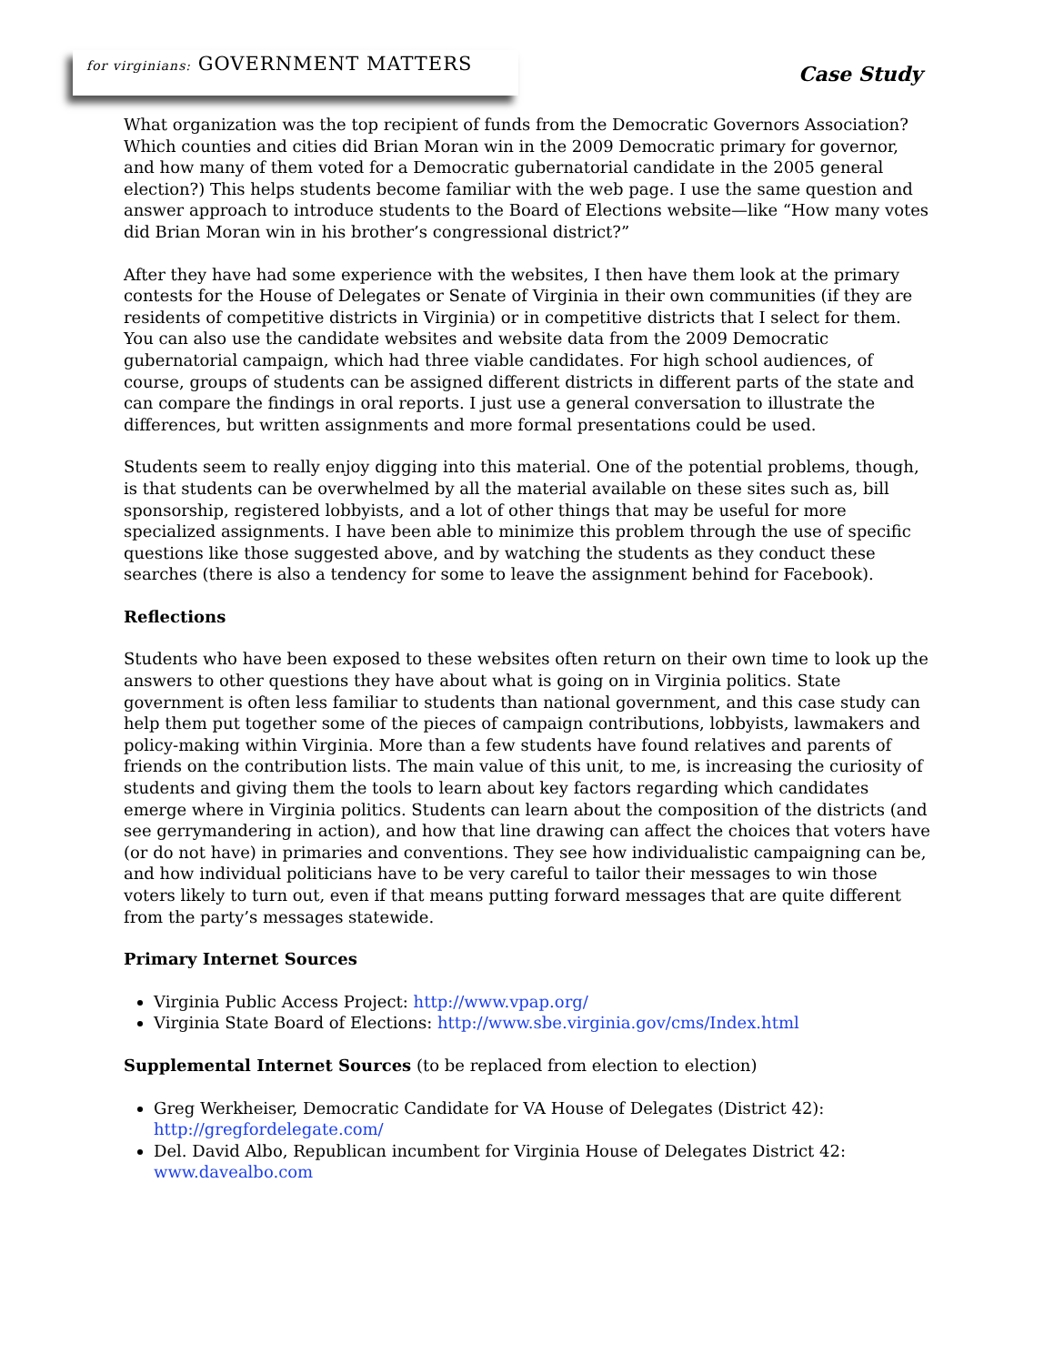for virginians: GOVERNMENT MATTERS
Case Study
What organization was the top recipient of funds from the Democratic Governors Association? Which counties and cities did Brian Moran win in the 2009 Democratic primary for governor, and how many of them voted for a Democratic gubernatorial candidate in the 2005 general election?) This helps students become familiar with the web page. I use the same question and answer approach to introduce students to the Board of Elections website—like “How many votes did Brian Moran win in his brother’s congressional district?”
After they have had some experience with the websites, I then have them look at the primary contests for the House of Delegates or Senate of Virginia in their own communities (if they are residents of competitive districts in Virginia) or in competitive districts that I select for them. You can also use the candidate websites and website data from the 2009 Democratic gubernatorial campaign, which had three viable candidates. For high school audiences, of course, groups of students can be assigned different districts in different parts of the state and can compare the findings in oral reports. I just use a general conversation to illustrate the differences, but written assignments and more formal presentations could be used.
Students seem to really enjoy digging into this material. One of the potential problems, though, is that students can be overwhelmed by all the material available on these sites such as, bill sponsorship, registered lobbyists, and a lot of other things that may be useful for more specialized assignments. I have been able to minimize this problem through the use of specific questions like those suggested above, and by watching the students as they conduct these searches (there is also a tendency for some to leave the assignment behind for Facebook).
Reflections
Students who have been exposed to these websites often return on their own time to look up the answers to other questions they have about what is going on in Virginia politics. State government is often less familiar to students than national government, and this case study can help them put together some of the pieces of campaign contributions, lobbyists, lawmakers and policy-making within Virginia. More than a few students have found relatives and parents of friends on the contribution lists. The main value of this unit, to me, is increasing the curiosity of students and giving them the tools to learn about key factors regarding which candidates emerge where in Virginia politics. Students can learn about the composition of the districts (and see gerrymandering in action), and how that line drawing can affect the choices that voters have (or do not have) in primaries and conventions. They see how individualistic campaigning can be, and how individual politicians have to be very careful to tailor their messages to win those voters likely to turn out, even if that means putting forward messages that are quite different from the party’s messages statewide.
Primary Internet Sources
Virginia Public Access Project: http://www.vpap.org/
Virginia State Board of Elections: http://www.sbe.virginia.gov/cms/Index.html
Supplemental Internet Sources (to be replaced from election to election)
Greg Werkheiser, Democratic Candidate for VA House of Delegates (District 42): http://gregfordelegate.com/
Del. David Albo, Republican incumbent for Virginia House of Delegates District 42: www.davealbo.com